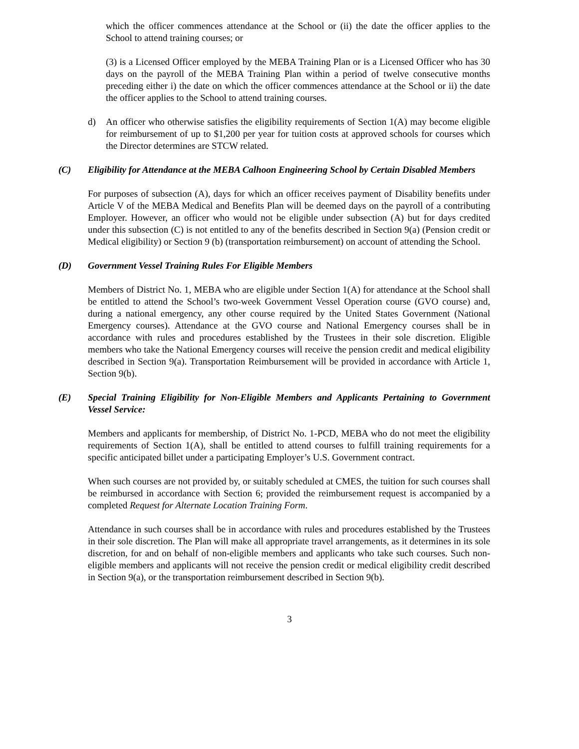which the officer commences attendance at the School or (ii) the date the officer applies to the School to attend training courses; or
(3) is a Licensed Officer employed by the MEBA Training Plan or is a Licensed Officer who has 30 days on the payroll of the MEBA Training Plan within a period of twelve consecutive months preceding either i) the date on which the officer commences attendance at the School or ii) the date the officer applies to the School to attend training courses.
d) An officer who otherwise satisfies the eligibility requirements of Section 1(A) may become eligible for reimbursement of up to $1,200 per year for tuition costs at approved schools for courses which the Director determines are STCW related.
(C) Eligibility for Attendance at the MEBA Calhoon Engineering School by Certain Disabled Members
For purposes of subsection (A), days for which an officer receives payment of Disability benefits under Article V of the MEBA Medical and Benefits Plan will be deemed days on the payroll of a contributing Employer. However, an officer who would not be eligible under subsection (A) but for days credited under this subsection (C) is not entitled to any of the benefits described in Section 9(a) (Pension credit or Medical eligibility) or Section 9 (b) (transportation reimbursement) on account of attending the School.
(D) Government Vessel Training Rules For Eligible Members
Members of District No. 1, MEBA who are eligible under Section 1(A) for attendance at the School shall be entitled to attend the School’s two-week Government Vessel Operation course (GVO course) and, during a national emergency, any other course required by the United States Government (National Emergency courses). Attendance at the GVO course and National Emergency courses shall be in accordance with rules and procedures established by the Trustees in their sole discretion. Eligible members who take the National Emergency courses will receive the pension credit and medical eligibility described in Section 9(a). Transportation Reimbursement will be provided in accordance with Article 1, Section 9(b).
(E) Special Training Eligibility for Non-Eligible Members and Applicants Pertaining to Government Vessel Service:
Members and applicants for membership, of District No. 1-PCD, MEBA who do not meet the eligibility requirements of Section 1(A), shall be entitled to attend courses to fulfill training requirements for a specific anticipated billet under a participating Employer’s U.S. Government contract.
When such courses are not provided by, or suitably scheduled at CMES, the tuition for such courses shall be reimbursed in accordance with Section 6; provided the reimbursement request is accompanied by a completed Request for Alternate Location Training Form.
Attendance in such courses shall be in accordance with rules and procedures established by the Trustees in their sole discretion. The Plan will make all appropriate travel arrangements, as it determines in its sole discretion, for and on behalf of non-eligible members and applicants who take such courses. Such non-eligible members and applicants will not receive the pension credit or medical eligibility credit described in Section 9(a), or the transportation reimbursement described in Section 9(b).
3